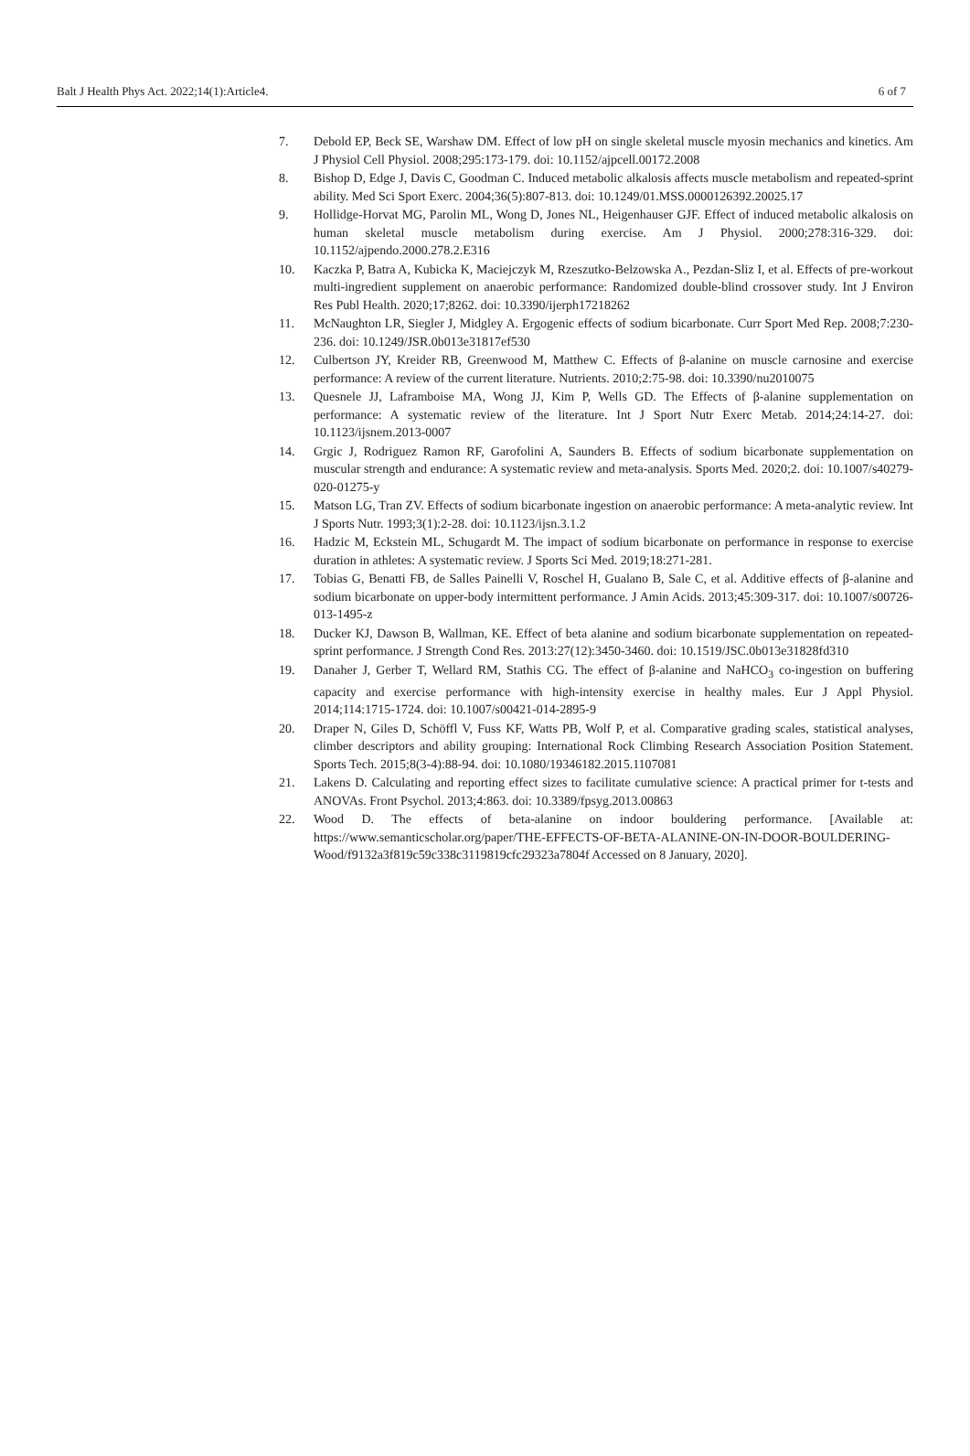Balt J Health Phys Act. 2022;14(1):Article4. 6 of 7
7. Debold EP, Beck SE, Warshaw DM. Effect of low pH on single skeletal muscle myosin mechanics and kinetics. Am J Physiol Cell Physiol. 2008;295:173-179. doi: 10.1152/ajpcell.00172.2008
8. Bishop D, Edge J, Davis C, Goodman C. Induced metabolic alkalosis affects muscle metabolism and repeated-sprint ability. Med Sci Sport Exerc. 2004;36(5):807-813. doi: 10.1249/01.MSS.0000126392.20025.17
9. Hollidge-Horvat MG, Parolin ML, Wong D, Jones NL, Heigenhauser GJF. Effect of induced metabolic alkalosis on human skeletal muscle metabolism during exercise. Am J Physiol. 2000;278:316-329. doi: 10.1152/ajpendo.2000.278.2.E316
10. Kaczka P, Batra A, Kubicka K, Maciejczyk M, Rzeszutko-Belzowska A., Pezdan-Sliz I, et al. Effects of pre-workout multi-ingredient supplement on anaerobic performance: Randomized double-blind crossover study. Int J Environ Res Publ Health. 2020;17;8262. doi: 10.3390/ijerph17218262
11. McNaughton LR, Siegler J, Midgley A. Ergogenic effects of sodium bicarbonate. Curr Sport Med Rep. 2008;7:230-236. doi: 10.1249/JSR.0b013e31817ef530
12. Culbertson JY, Kreider RB, Greenwood M, Matthew C. Effects of β-alanine on muscle carnosine and exercise performance: A review of the current literature. Nutrients. 2010;2:75-98. doi: 10.3390/nu2010075
13. Quesnele JJ, Laframboise MA, Wong JJ, Kim P, Wells GD. The Effects of β-alanine supplementation on performance: A systematic review of the literature. Int J Sport Nutr Exerc Metab. 2014;24:14-27. doi: 10.1123/ijsnem.2013-0007
14. Grgic J, Rodriguez Ramon RF, Garofolini A, Saunders B. Effects of sodium bicarbonate supplementation on muscular strength and endurance: A systematic review and meta-analysis. Sports Med. 2020;2. doi: 10.1007/s40279-020-01275-y
15. Matson LG, Tran ZV. Effects of sodium bicarbonate ingestion on anaerobic performance: A meta-analytic review. Int J Sports Nutr. 1993;3(1):2-28. doi: 10.1123/ijsn.3.1.2
16. Hadzic M, Eckstein ML, Schugardt M. The impact of sodium bicarbonate on performance in response to exercise duration in athletes: A systematic review. J Sports Sci Med. 2019;18:271-281.
17. Tobias G, Benatti FB, de Salles Painelli V, Roschel H, Gualano B, Sale C, et al. Additive effects of β-alanine and sodium bicarbonate on upper-body intermittent performance. J Amin Acids. 2013;45:309-317. doi: 10.1007/s00726-013-1495-z
18. Ducker KJ, Dawson B, Wallman, KE. Effect of beta alanine and sodium bicarbonate supplementation on repeated-sprint performance. J Strength Cond Res. 2013:27(12):3450-3460. doi: 10.1519/JSC.0b013e31828fd310
19. Danaher J, Gerber T, Wellard RM, Stathis CG. The effect of β-alanine and NaHCO<sub>3</sub> co-ingestion on buffering capacity and exercise performance with high-intensity exercise in healthy males. Eur J Appl Physiol. 2014;114:1715-1724. doi: 10.1007/s00421-014-2895-9
20. Draper N, Giles D, Schöffl V, Fuss KF, Watts PB, Wolf P, et al. Comparative grading scales, statistical analyses, climber descriptors and ability grouping: International Rock Climbing Research Association Position Statement. Sports Tech. 2015;8(3-4):88-94. doi: 10.1080/19346182.2015.1107081
21. Lakens D. Calculating and reporting effect sizes to facilitate cumulative science: A practical primer for t-tests and ANOVAs. Front Psychol. 2013;4:863. doi: 10.3389/fpsyg.2013.00863
22. Wood D. The effects of beta-alanine on indoor bouldering performance. [Available at: https://www.semanticscholar.org/paper/THE-EFFECTS-OF-BETA-ALANINE-ON-IN-DOOR-BOULDERING-Wood/f9132a3f819c59c338c3119819cfc29323a7804f Accessed on 8 January, 2020].